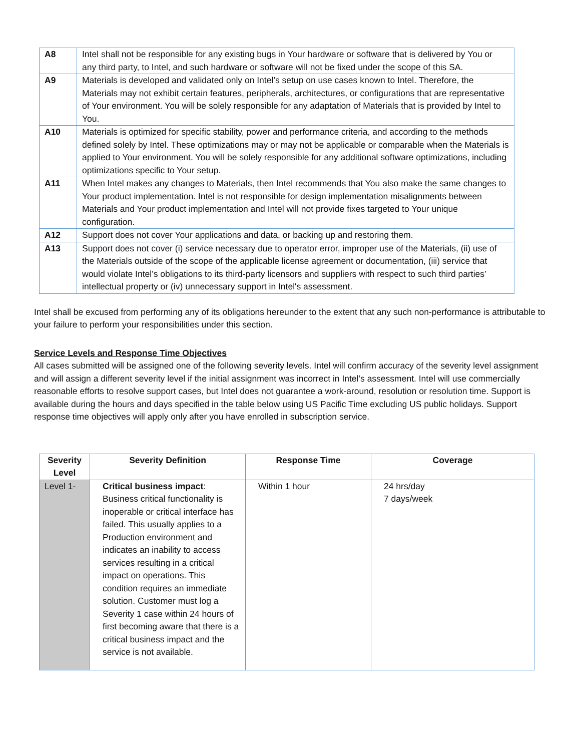| A8 | Intel shall not be responsible for any existing bugs in Your hardware or software that is delivered by You or any third party, to Intel, and such hardware or software will not be fixed under the scope of this SA. |
| A9 | Materials is developed and validated only on Intel’s setup on use cases known to Intel. Therefore, the Materials may not exhibit certain features, peripherals, architectures, or configurations that are representative of Your environment. You will be solely responsible for any adaptation of Materials that is provided by Intel to You. |
| A10 | Materials is optimized for specific stability, power and performance criteria, and according to the methods defined solely by Intel. These optimizations may or may not be applicable or comparable when the Materials is applied to Your environment. You will be solely responsible for any additional software optimizations, including optimizations specific to Your setup. |
| A11 | When Intel makes any changes to Materials, then Intel recommends that You also make the same changes to Your product implementation. Intel is not responsible for design implementation misalignments between Materials and Your product implementation and Intel will not provide fixes targeted to Your unique configuration. |
| A12 | Support does not cover Your applications and data, or backing up and restoring them. |
| A13 | Support does not cover (i) service necessary due to operator error, improper use of the Materials, (ii) use of the Materials outside of the scope of the applicable license agreement or documentation, (iii) service that would violate Intel’s obligations to its third-party licensors and suppliers with respect to such third parties’ intellectual property or (iv) unnecessary support in Intel's assessment. |
Intel shall be excused from performing any of its obligations hereunder to the extent that any such non-performance is attributable to your failure to perform your responsibilities under this section.
Service Levels and Response Time Objectives
All cases submitted will be assigned one of the following severity levels. Intel will confirm accuracy of the severity level assignment and will assign a different severity level if the initial assignment was incorrect in Intel’s assessment. Intel will use commercially reasonable efforts to resolve support cases, but Intel does not guarantee a work-around, resolution or resolution time. Support is available during the hours and days specified in the table below using US Pacific Time excluding US public holidays. Support response time objectives will apply only after you have enrolled in subscription service.
| Severity Level | Severity Definition | Response Time | Coverage |
| --- | --- | --- | --- |
| Level 1- | Critical business impact : Business critical functionality is inoperable or critical interface has failed. This usually applies to a Production environment and indicates an inability to access services resulting in a critical impact on operations. This condition requires an immediate solution. Customer must log a Severity 1 case within 24 hours of first becoming aware that there is a critical business impact and the service is not available. | Within 1 hour | 24 hrs/day 7 days/week |